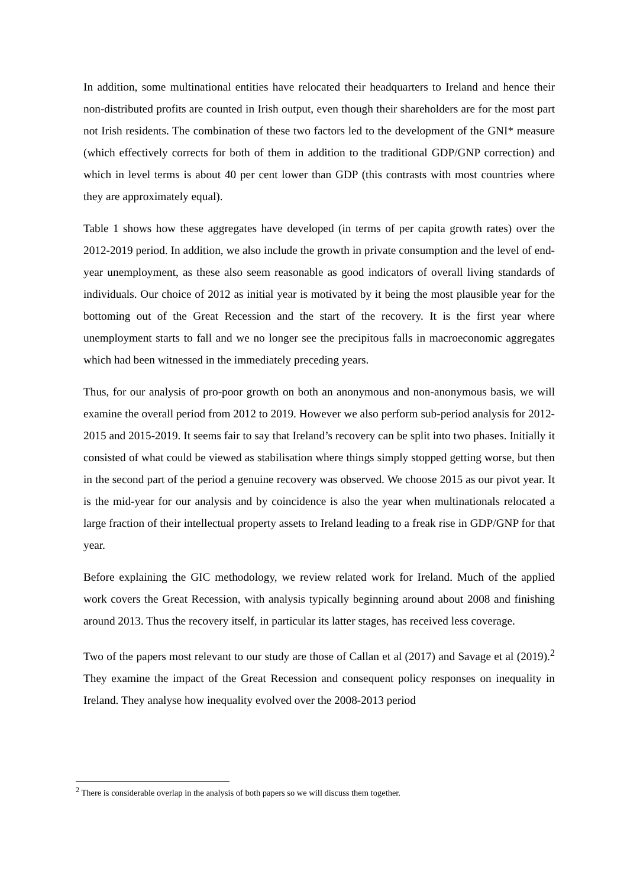In addition, some multinational entities have relocated their headquarters to Ireland and hence their non-distributed profits are counted in Irish output, even though their shareholders are for the most part not Irish residents. The combination of these two factors led to the development of the GNI* measure (which effectively corrects for both of them in addition to the traditional GDP/GNP correction) and which in level terms is about 40 per cent lower than GDP (this contrasts with most countries where they are approximately equal).
Table 1 shows how these aggregates have developed (in terms of per capita growth rates) over the 2012-2019 period. In addition, we also include the growth in private consumption and the level of end-year unemployment, as these also seem reasonable as good indicators of overall living standards of individuals. Our choice of 2012 as initial year is motivated by it being the most plausible year for the bottoming out of the Great Recession and the start of the recovery. It is the first year where unemployment starts to fall and we no longer see the precipitous falls in macroeconomic aggregates which had been witnessed in the immediately preceding years.
Thus, for our analysis of pro-poor growth on both an anonymous and non-anonymous basis, we will examine the overall period from 2012 to 2019. However we also perform sub-period analysis for 2012-2015 and 2015-2019. It seems fair to say that Ireland’s recovery can be split into two phases. Initially it consisted of what could be viewed as stabilisation where things simply stopped getting worse, but then in the second part of the period a genuine recovery was observed. We choose 2015 as our pivot year. It is the mid-year for our analysis and by coincidence is also the year when multinationals relocated a large fraction of their intellectual property assets to Ireland leading to a freak rise in GDP/GNP for that year.
Before explaining the GIC methodology, we review related work for Ireland. Much of the applied work covers the Great Recession, with analysis typically beginning around about 2008 and finishing around 2013. Thus the recovery itself, in particular its latter stages, has received less coverage.
Two of the papers most relevant to our study are those of Callan et al (2017) and Savage et al (2019).<sup>2</sup> They examine the impact of the Great Recession and consequent policy responses on inequality in Ireland. They analyse how inequality evolved over the 2008-2013 period
<sup>2</sup> There is considerable overlap in the analysis of both papers so we will discuss them together.